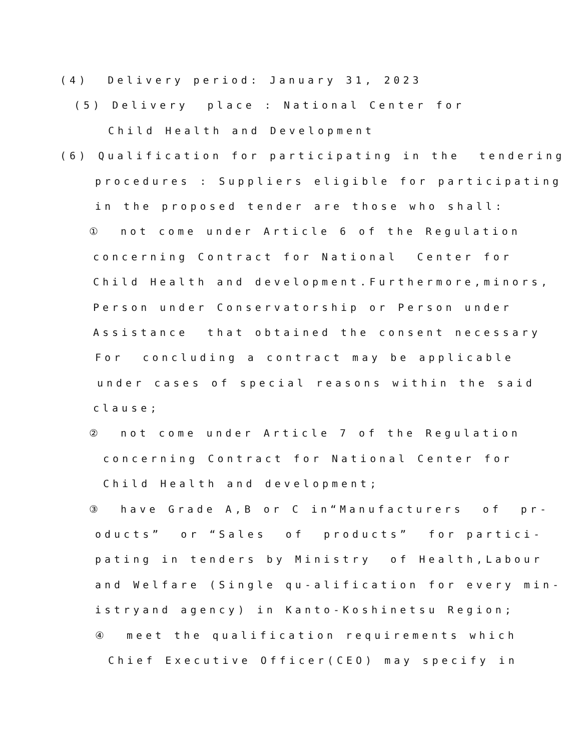(4) Delivery period: January 31, 2023
(5) Delivery place : National Center for
Child Health and Development
(6) Qualification for participating in the tendering
procedures : Suppliers eligible for participating
in the proposed tender are those who shall:
① not come under Article 6 of the Regulation
concerning Contract for National Center for
Child Health and development.Furthermore,minors,
Person under Conservatorship or Person under
Assistance that obtained the consent necessary
For concluding a contract may be applicable
under cases of special reasons within the said
clause;
② not come under Article 7 of the Regulation
concerning Contract for National Center for
Child Health and development;
③ have Grade A,B or C in“Manufacturers of pr-
oducts” or “Sales of products” for partici-
pating in tenders by Ministry of Health,Labour
and Welfare (Single qu-alification for every min-
istryand agency) in Kanto-Koshinetsu Region;
④ meet the qualification requirements which
Chief Executive Officer(CEO) may specify in